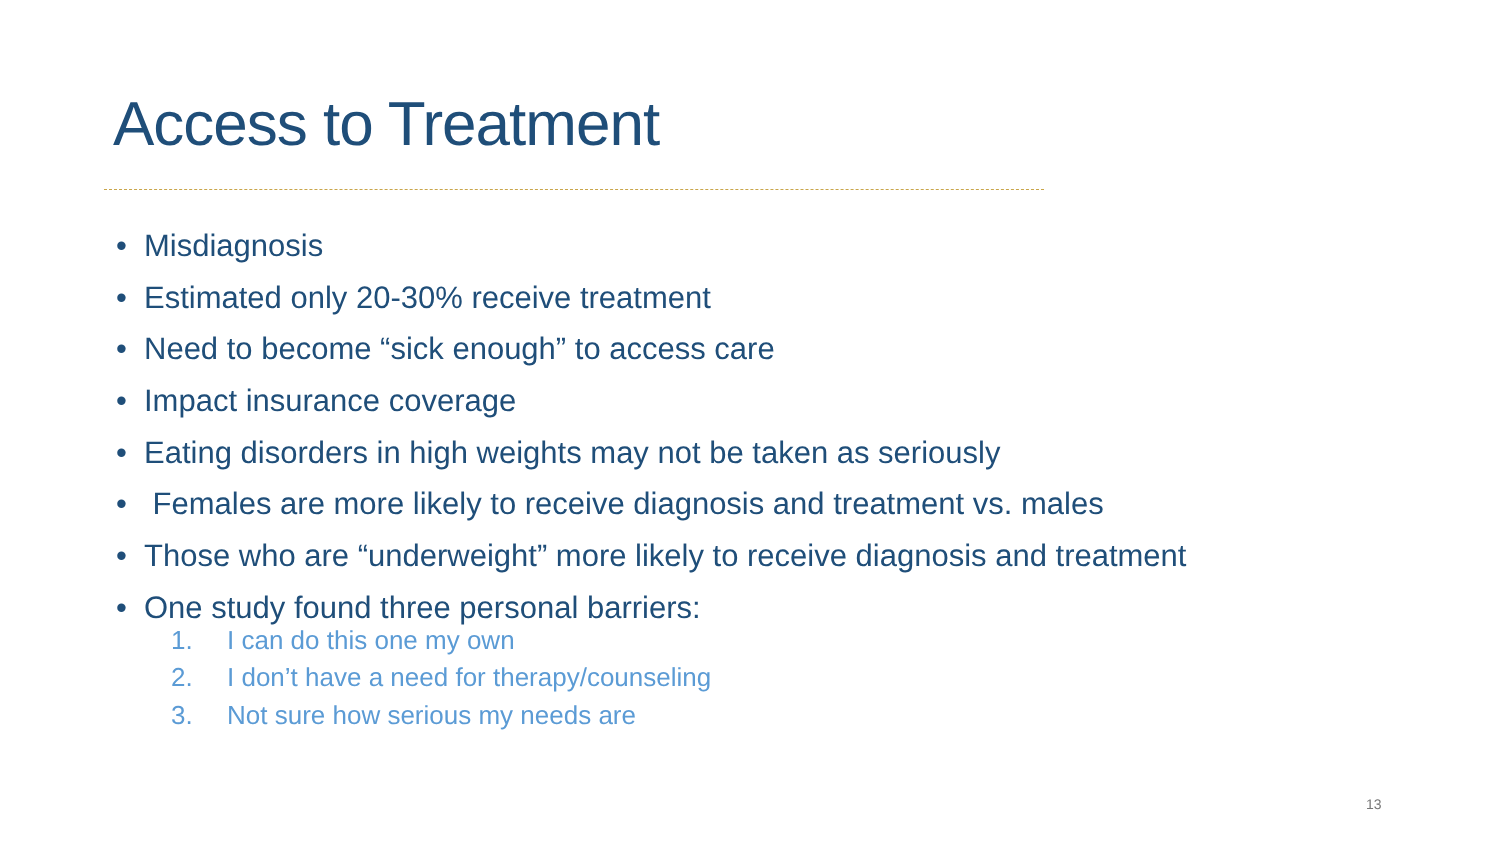Access to Treatment
• Misdiagnosis
• Estimated only 20-30% receive treatment
• Need to become “sick enough” to access care
• Impact insurance coverage
• Eating disorders in high weights may not be taken as seriously
• Females are more likely to receive diagnosis and treatment vs. males
• Those who are “underweight” more likely to receive diagnosis and treatment
• One study found three personal barriers:
1. I can do this one my own
2. I don’t have a need for therapy/counseling
3. Not sure how serious my needs are
13